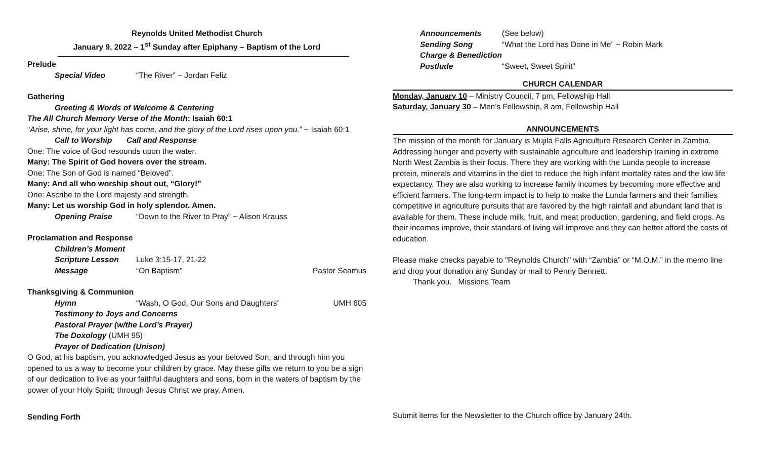Reynolds United Methodist Church
January 9, 2022 – 1<sup>st</sup> Sunday after Epiphany – Baptism of the Lord
Prelude
Special Video “The River” ~ Jordan Feliz
Gathering
Greeting & Words of Welcome & Centering
The All Church Memory Verse of the Month: Isaiah 60:1
“Arise, shine, for your light has come, and the glory of the Lord rises upon you.” ~ Isaiah 60:1
Call to Worship Call and Response
One: The voice of God resounds upon the water.
Many: The Spirit of God hovers over the stream.
One: The Son of God is named “Beloved”.
Many: And all who worship shout out, “Glory!”
One: Ascribe to the Lord majesty and strength.
Many: Let us worship God in holy splendor. Amen.
Opening Praise “Down to the River to Pray” ~ Alison Krauss
Proclamation and Response
Children’s Moment
Scripture Lesson Luke 3:15-17, 21-22
Message “On Baptism” Pastor Seamus
Thanksgiving & Communion
Hymn “Wash, O God, Our Sons and Daughters” UMH 605
Testimony to Joys and Concerns
Pastoral Prayer (w/the Lord’s Prayer)
The Doxology (UMH 95)
Prayer of Dedication (Unison)
O God, at his baptism, you acknowledged Jesus as your beloved Son, and through him you opened to us a way to become your children by grace. May these gifts we return to you be a sign of our dedication to live as your faithful daughters and sons, born in the waters of baptism by the power of your Holy Spirit; through Jesus Christ we pray. Amen.
Sending Forth
Announcements (See below)
Sending Song “What the Lord has Done in Me” ~ Robin Mark
Charge & Benediction
Postlude “Sweet, Sweet Spirit”
CHURCH CALENDAR
Monday, January 10 – Ministry Council, 7 pm, Fellowship Hall
Saturday, January 30 – Men’s Fellowship, 8 am, Fellowship Hall
ANNOUNCEMENTS
The mission of the month for January is Mujila Falls Agriculture Research Center in Zambia. Addressing hunger and poverty with sustainable agriculture and leadership training in extreme North West Zambia is their focus. There they are working with the Lunda people to increase protein, minerals and vitamins in the diet to reduce the high infant mortality rates and the low life expectancy. They are also working to increase family incomes by becoming more effective and efficient farmers. The long-term impact is to help to make the Lunda farmers and their families competitive in agriculture pursuits that are favored by the high rainfall and abundant land that is available for them. These include milk, fruit, and meat production, gardening, and field crops. As their incomes improve, their standard of living will improve and they can better afford the costs of education.
Please make checks payable to "Reynolds Church" with “Zambia” or “M.O.M.” in the memo line and drop your donation any Sunday or mail to Penny Bennett.
Thank you. Missions Team
Submit items for the Newsletter to the Church office by January 24th.